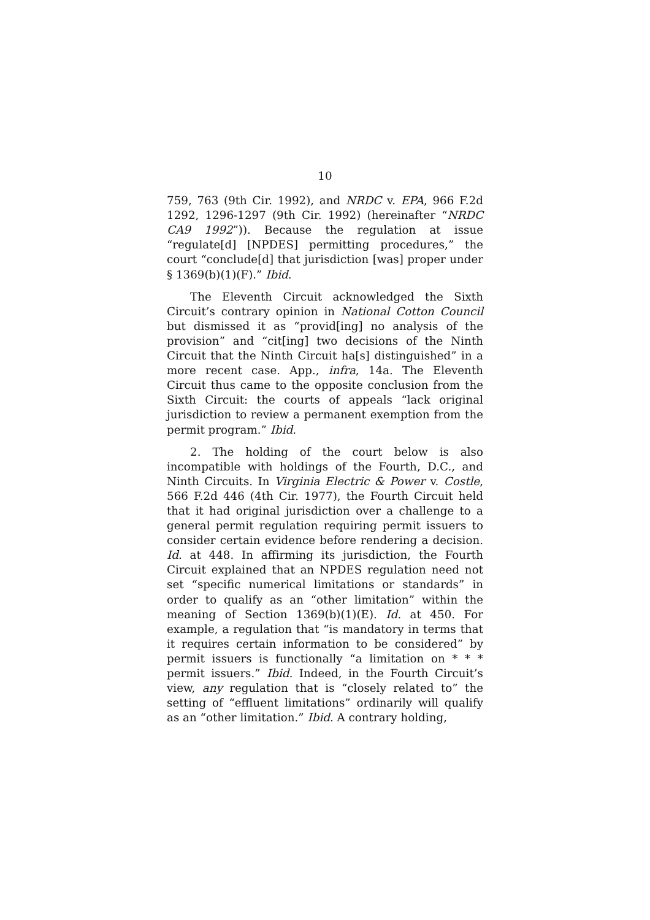10
759, 763 (9th Cir. 1992), and NRDC v. EPA, 966 F.2d 1292, 1296-1297 (9th Cir. 1992) (hereinafter “NRDC CA9 1992”)). Because the regulation at issue “regulate[d] [NPDES] permitting procedures,” the court “conclude[d] that jurisdiction [was] proper under § 1369(b)(1)(F).” Ibid.
The Eleventh Circuit acknowledged the Sixth Circuit’s contrary opinion in National Cotton Council but dismissed it as “provid[ing] no analysis of the provision” and “cit[ing] two decisions of the Ninth Circuit that the Ninth Circuit ha[s] distinguished” in a more recent case. App., infra, 14a. The Eleventh Circuit thus came to the opposite conclusion from the Sixth Circuit: the courts of appeals “lack original jurisdiction to review a permanent exemption from the permit program.” Ibid.
2. The holding of the court below is also incompatible with holdings of the Fourth, D.C., and Ninth Circuits. In Virginia Electric & Power v. Costle, 566 F.2d 446 (4th Cir. 1977), the Fourth Circuit held that it had original jurisdiction over a challenge to a general permit regulation requiring permit issuers to consider certain evidence before rendering a decision. Id. at 448. In affirming its jurisdiction, the Fourth Circuit explained that an NPDES regulation need not set “specific numerical limitations or standards” in order to qualify as an “other limitation” within the meaning of Section 1369(b)(1)(E). Id. at 450. For example, a regulation that “is mandatory in terms that it requires certain information to be considered” by permit issuers is functionally “a limitation on * * * permit issuers.” Ibid. Indeed, in the Fourth Circuit’s view, any regulation that is “closely related to” the setting of “effluent limitations” ordinarily will qualify as an “other limitation.” Ibid. A contrary holding,